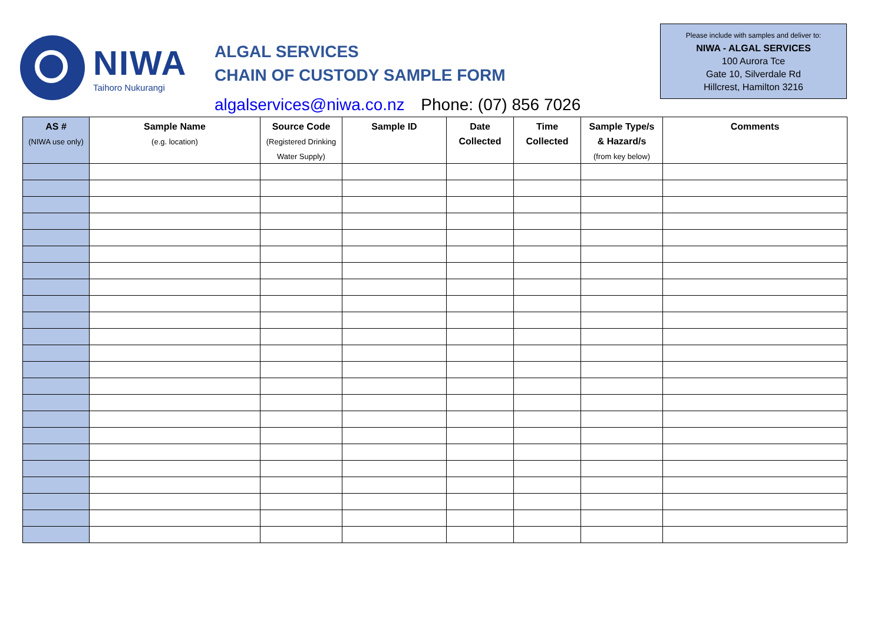NIWA
Taihoro Nukurangi
ALGAL SERVICES
CHAIN OF CUSTODY SAMPLE FORM
algalservices@niwa.co.nz Phone: (07) 856 7026
Please include with samples and deliver to:
NIWA - ALGAL SERVICES
100 Aurora Tce
Gate 10, Silverdale Rd
Hillcrest, Hamilton 3216
| AS # (NIWA use only) | Sample Name (e.g. location) | Source Code (Registered Drinking Water Supply) | Sample ID | Date Collected | Time Collected | Sample Type/s & Hazard/s (from key below) | Comments |
| --- | --- | --- | --- | --- | --- | --- | --- |